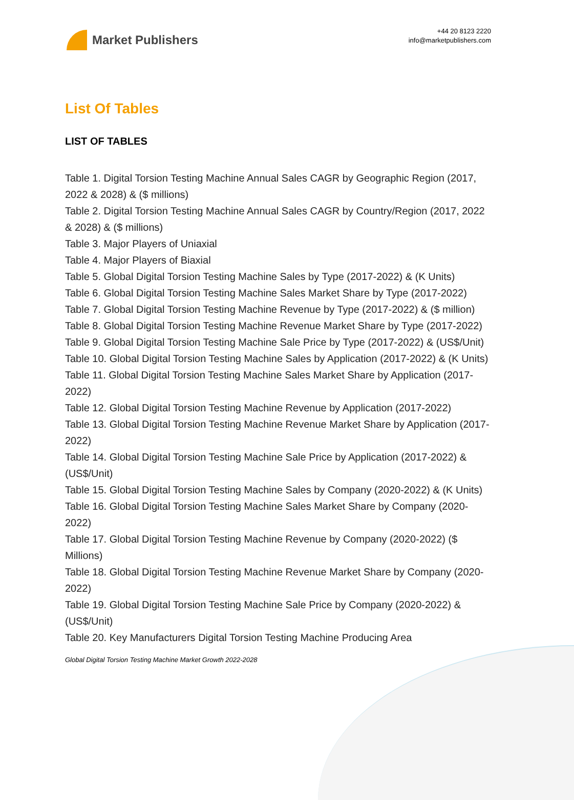Market Publishers
+44 20 8123 2220
info@marketpublishers.com
List Of Tables
LIST OF TABLES
Table 1. Digital Torsion Testing Machine Annual Sales CAGR by Geographic Region (2017, 2022 & 2028) & ($ millions)
Table 2. Digital Torsion Testing Machine Annual Sales CAGR by Country/Region (2017, 2022 & 2028) & ($ millions)
Table 3. Major Players of Uniaxial
Table 4. Major Players of Biaxial
Table 5. Global Digital Torsion Testing Machine Sales by Type (2017-2022) & (K Units)
Table 6. Global Digital Torsion Testing Machine Sales Market Share by Type (2017-2022)
Table 7. Global Digital Torsion Testing Machine Revenue by Type (2017-2022) & ($ million)
Table 8. Global Digital Torsion Testing Machine Revenue Market Share by Type (2017-2022)
Table 9. Global Digital Torsion Testing Machine Sale Price by Type (2017-2022) & (US$/Unit)
Table 10. Global Digital Torsion Testing Machine Sales by Application (2017-2022) & (K Units)
Table 11. Global Digital Torsion Testing Machine Sales Market Share by Application (2017-2022)
Table 12. Global Digital Torsion Testing Machine Revenue by Application (2017-2022)
Table 13. Global Digital Torsion Testing Machine Revenue Market Share by Application (2017-2022)
Table 14. Global Digital Torsion Testing Machine Sale Price by Application (2017-2022) & (US$/Unit)
Table 15. Global Digital Torsion Testing Machine Sales by Company (2020-2022) & (K Units)
Table 16. Global Digital Torsion Testing Machine Sales Market Share by Company (2020-2022)
Table 17. Global Digital Torsion Testing Machine Revenue by Company (2020-2022) ($ Millions)
Table 18. Global Digital Torsion Testing Machine Revenue Market Share by Company (2020-2022)
Table 19. Global Digital Torsion Testing Machine Sale Price by Company (2020-2022) & (US$/Unit)
Table 20. Key Manufacturers Digital Torsion Testing Machine Producing Area
Global Digital Torsion Testing Machine Market Growth 2022-2028